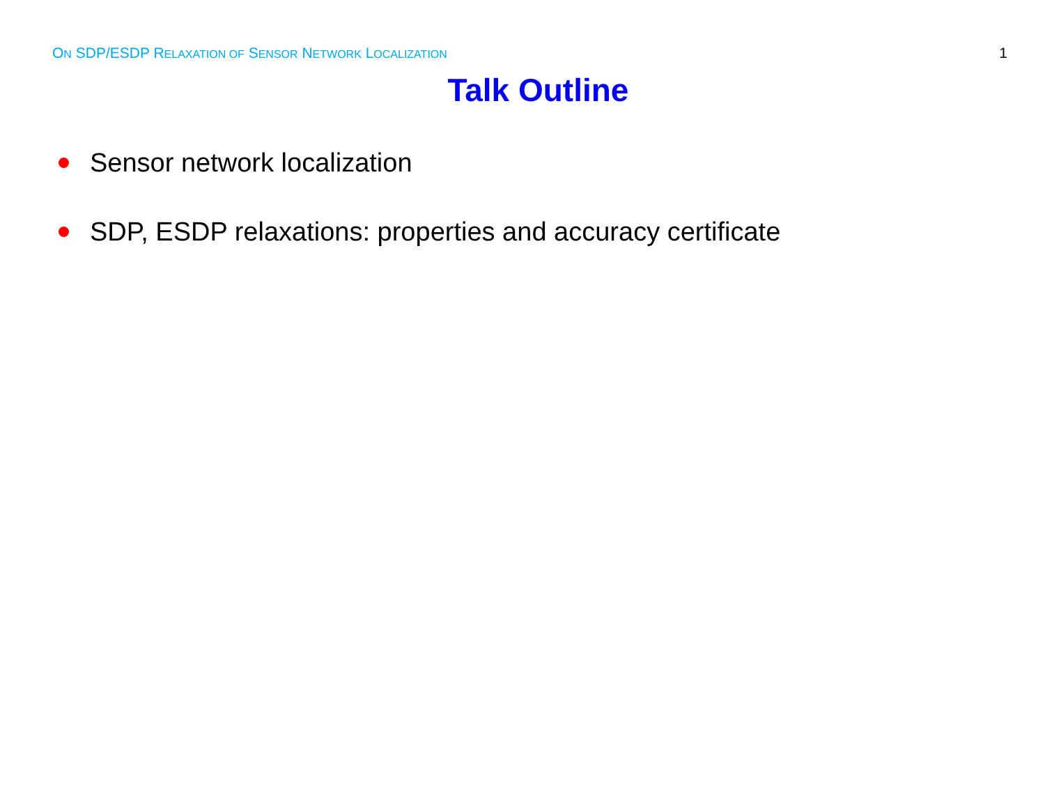ON SDP/ESDP RELAXATION OF SENSOR NETWORK LOCALIZATION
1
Talk Outline
Sensor network localization
SDP, ESDP relaxations: properties and accuracy certificate